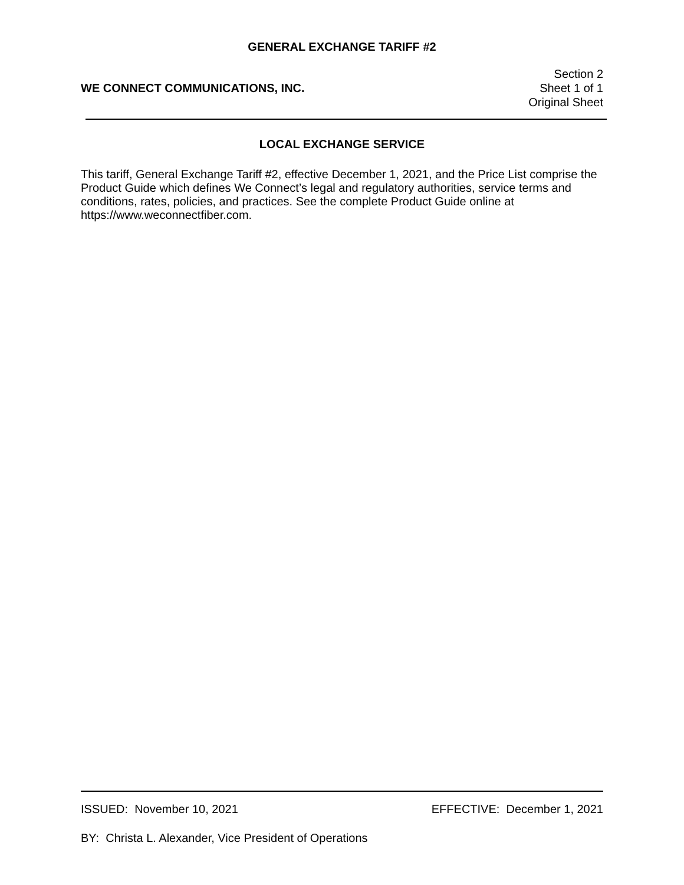GENERAL EXCHANGE TARIFF #2
WE CONNECT COMMUNICATIONS, INC.
Section 2
Sheet 1 of 1
Original Sheet
LOCAL EXCHANGE SERVICE
This tariff, General Exchange Tariff #2, effective December 1, 2021, and the Price List comprise the Product Guide which defines We Connect’s legal and regulatory authorities, service terms and conditions, rates, policies, and practices. See the complete Product Guide online at https://www.weconnectfiber.com.
ISSUED: November 10, 2021 EFFECTIVE: December 1, 2021
BY: Christa L. Alexander, Vice President of Operations